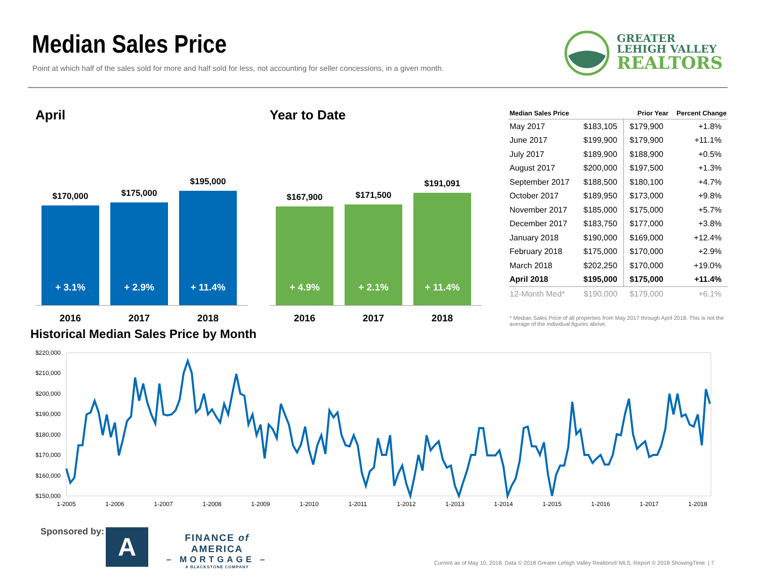Median Sales Price
Point at which half of the sales sold for more and half sold for less, not accounting for seller concessions, in a given month.
GREATER
LEHIGH VALLEY
REALTORS
April
$170,000
+ 3.1%
$175,000
+ 2.9%
$195,000
+ 11.4%
2016 2017 2018
Year to Date
$167,900
+ 4.9%
$171,500
+ 2.1%
$191,091
+ 11.4%
2016 2017 2018
| Median Sales Price | | Prior Year | Percent Change |
| --- | --- | --- | --- |
| May 2017 | $183,105 | $179,900 | +1.8% |
| June 2017 | $199,900 | $179,900 | +11.1% |
| July 2017 | $189,900 | $188,900 | +0.5% |
| August 2017 | $200,000 | $197,500 | +1.3% |
| September 2017 | $188,500 | $180,100 | +4.7% |
| October 2017 | $189,950 | $173,000 | +9.8% |
| November 2017 | $185,000 | $175,000 | +5.7% |
| December 2017 | $183,750 | $177,000 | +3.8% |
| January 2018 | $190,000 | $169,000 | +12.4% |
| February 2018 | $175,000 | $170,000 | +2.9% |
| March 2018 | $202,250 | $170,000 | +19.0% |
| April 2018 | $195,000 | $175,000 | +11.4% |
| 12-Month Med* | $190,000 | $179,000 | +6.1% |
* Median Sales Price of all properties from May 2017 through April 2018. This is not the average of the individual figures above.
Historical Median Sales Price by Month
$220,000
$210,000
$200,000
$190,000
$180,000
$170,000
$160,000
$150,000
1-2005
1-2006
1-2007
1-2008
1-2009
1-2010
1-2011
1-2012
1-2013
1-2014
1-2015
1-2016
1-2017
1-2018
Sponsored by: A
FINANCE of AMERICA
– MORTGAGE –
A BLACKSTONE COMPANY
Current as of May 10, 2018. Data © 2018 Greater Lehigh Valley Realtors® MLS. Report © 2018 ShowingTime. | 7